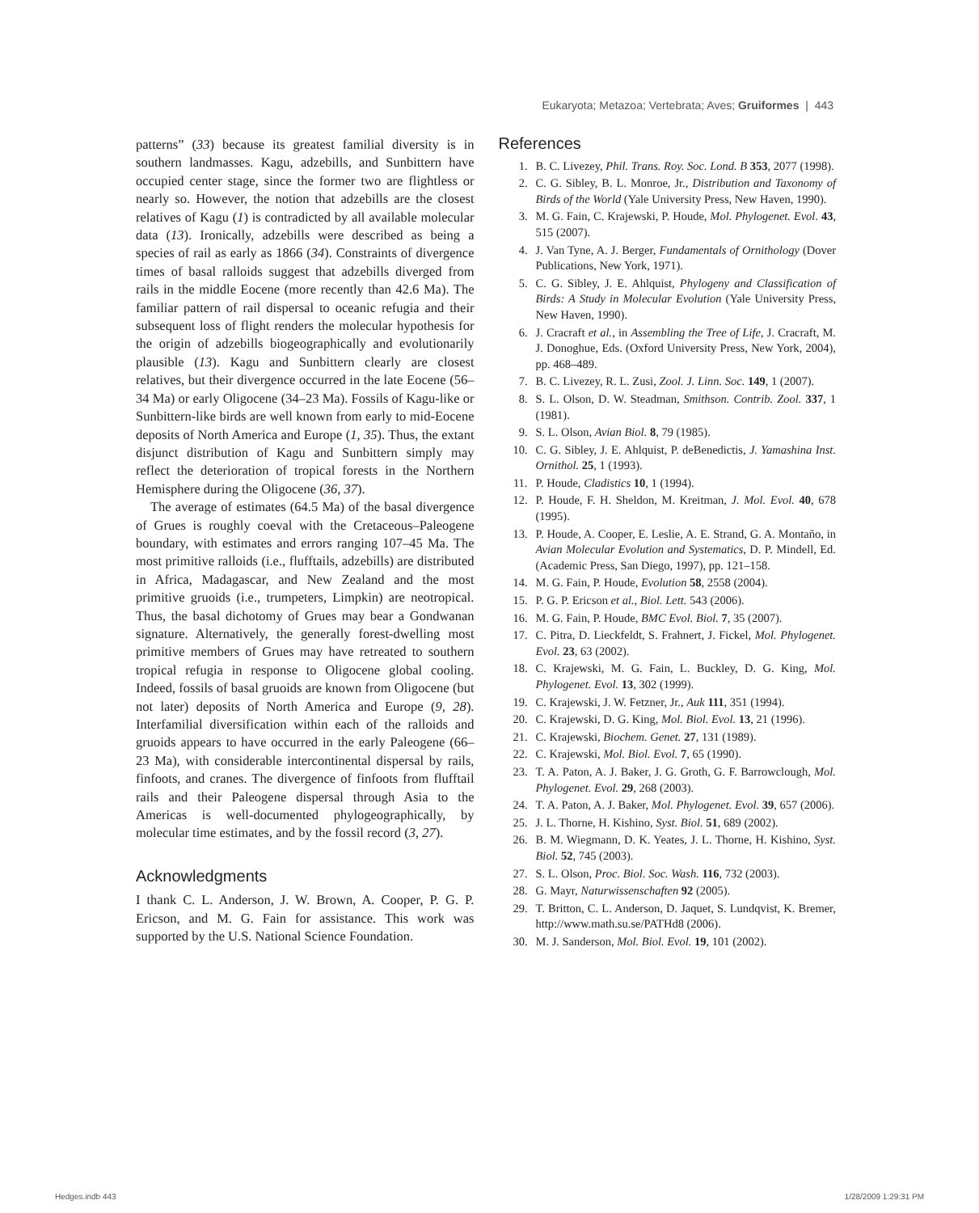Eukaryota; Metazoa; Vertebrata; Aves; Gruiformes | 443
patterns” (33) because its greatest familial diversity is in southern landmasses. Kagu, adzebills, and Sunbittern have occupied center stage, since the former two are flightless or nearly so. However, the notion that adzebills are the closest relatives of Kagu (1) is contradicted by all available molecular data (13). Ironically, adzebills were described as being a species of rail as early as 1866 (34). Constraints of divergence times of basal ralloids suggest that adzebills diverged from rails in the middle Eocene (more recently than 42.6 Ma). The familiar pattern of rail dispersal to oceanic refugia and their subsequent loss of flight renders the molecular hypothesis for the origin of adzebills biogeographically and evolutionarily plausible (13). Kagu and Sunbittern clearly are closest relatives, but their divergence occurred in the late Eocene (56–34 Ma) or early Oligocene (34–23 Ma). Fossils of Kagu-like or Sunbittern-like birds are well known from early to mid-Eocene deposits of North America and Europe (1, 35). Thus, the extant disjunct distribution of Kagu and Sunbittern simply may reflect the deterioration of tropical forests in the Northern Hemisphere during the Oligocene (36, 37).
The average of estimates (64.5 Ma) of the basal divergence of Grues is roughly coeval with the Cretaceous–Paleogene boundary, with estimates and errors ranging 107–45 Ma. The most primitive ralloids (i.e., flufftails, adzebills) are distributed in Africa, Madagascar, and New Zealand and the most primitive gruoids (i.e., trumpeters, Limpkin) are neotropical. Thus, the basal dichotomy of Grues may bear a Gondwanan signature. Alternatively, the generally forest-dwelling most primitive members of Grues may have retreated to southern tropical refugia in response to Oligocene global cooling. Indeed, fossils of basal gruoids are known from Oligocene (but not later) deposits of North America and Europe (9, 28). Interfamilial diversification within each of the ralloids and gruoids appears to have occurred in the early Paleogene (66–23 Ma), with considerable intercontinental dispersal by rails, finfoots, and cranes. The divergence of finfoots from flufftail rails and their Paleogene dispersal through Asia to the Americas is well-documented phylogeographically, by molecular time estimates, and by the fossil record (3, 27).
Acknowledgments
I thank C. L. Anderson, J. W. Brown, A. Cooper, P. G. P. Ericson, and M. G. Fain for assistance. This work was supported by the U.S. National Science Foundation.
References
1. B. C. Livezey, Phil. Trans. Roy. Soc. Lond. B 353, 2077 (1998).
2. C. G. Sibley, B. L. Monroe, Jr., Distribution and Taxonomy of Birds of the World (Yale University Press, New Haven, 1990).
3. M. G. Fain, C. Krajewski, P. Houde, Mol. Phylogenet. Evol. 43, 515 (2007).
4. J. Van Tyne, A. J. Berger, Fundamentals of Ornithology (Dover Publications, New York, 1971).
5. C. G. Sibley, J. E. Ahlquist, Phylogeny and Classification of Birds: A Study in Molecular Evolution (Yale University Press, New Haven, 1990).
6. J. Cracraft et al., in Assembling the Tree of Life, J. Cracraft, M. J. Donoghue, Eds. (Oxford University Press, New York, 2004), pp. 468–489.
7. B. C. Livezey, R. L. Zusi, Zool. J. Linn. Soc. 149, 1 (2007).
8. S. L. Olson, D. W. Steadman, Smithson. Contrib. Zool. 337, 1 (1981).
9. S. L. Olson, Avian Biol. 8, 79 (1985).
10. C. G. Sibley, J. E. Ahlquist, P. deBenedictis, J. Yamashina Inst. Ornithol. 25, 1 (1993).
11. P. Houde, Cladistics 10, 1 (1994).
12. P. Houde, F. H. Sheldon, M. Kreitman, J. Mol. Evol. 40, 678 (1995).
13. P. Houde, A. Cooper, E. Leslie, A. E. Strand, G. A. Montaño, in Avian Molecular Evolution and Systematics, D. P. Mindell, Ed. (Academic Press, San Diego, 1997), pp. 121–158.
14. M. G. Fain, P. Houde, Evolution 58, 2558 (2004).
15. P. G. P. Ericson et al., Biol. Lett. 543 (2006).
16. M. G. Fain, P. Houde, BMC Evol. Biol. 7, 35 (2007).
17. C. Pitra, D. Lieckfeldt, S. Frahnert, J. Fickel, Mol. Phylogenet. Evol. 23, 63 (2002).
18. C. Krajewski, M. G. Fain, L. Buckley, D. G. King, Mol. Phylogenet. Evol. 13, 302 (1999).
19. C. Krajewski, J. W. Fetzner, Jr., Auk 111, 351 (1994).
20. C. Krajewski, D. G. King, Mol. Biol. Evol. 13, 21 (1996).
21. C. Krajewski, Biochem. Genet. 27, 131 (1989).
22. C. Krajewski, Mol. Biol. Evol. 7, 65 (1990).
23. T. A. Paton, A. J. Baker, J. G. Groth, G. F. Barrowclough, Mol. Phylogenet. Evol. 29, 268 (2003).
24. T. A. Paton, A. J. Baker, Mol. Phylogenet. Evol. 39, 657 (2006).
25. J. L. Thorne, H. Kishino, Syst. Biol. 51, 689 (2002).
26. B. M. Wiegmann, D. K. Yeates, J. L. Thorne, H. Kishino, Syst. Biol. 52, 745 (2003).
27. S. L. Olson, Proc. Biol. Soc. Wash. 116, 732 (2003).
28. G. Mayr, Naturwissenschaften 92 (2005).
29. T. Britton, C. L. Anderson, D. Jaquet, S. Lundqvist, K. Bremer, http://www.math.su.se/PATHd8 (2006).
30. M. J. Sanderson, Mol. Biol. Evol. 19, 101 (2002).
Hedges.indb 443 1/28/2009 1:29:31 PM